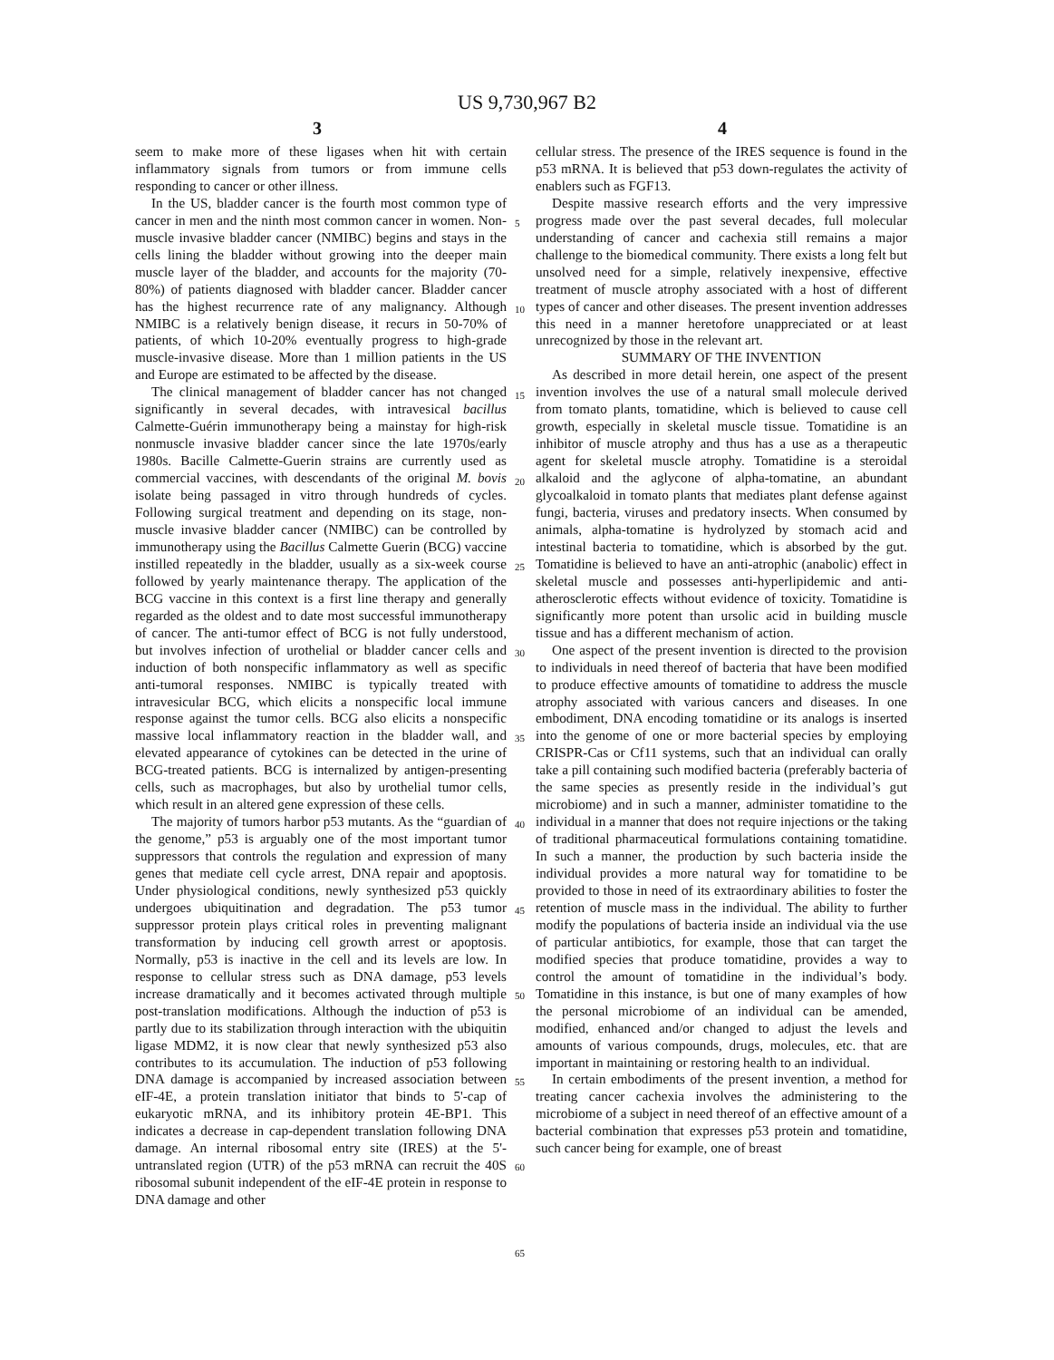US 9,730,967 B2
3 4
seem to make more of these ligases when hit with certain inflammatory signals from tumors or from immune cells responding to cancer or other illness.
In the US, bladder cancer is the fourth most common type of cancer in men and the ninth most common cancer in women. Non-muscle invasive bladder cancer (NMIBC) begins and stays in the cells lining the bladder without growing into the deeper main muscle layer of the bladder, and accounts for the majority (70-80%) of patients diagnosed with bladder cancer. Bladder cancer has the highest recurrence rate of any malignancy. Although NMIBC is a relatively benign disease, it recurs in 50-70% of patients, of which 10-20% eventually progress to high-grade muscle-invasive disease. More than 1 million patients in the US and Europe are estimated to be affected by the disease.
The clinical management of bladder cancer has not changed significantly in several decades, with intravesical bacillus Calmette-Guérin immunotherapy being a mainstay for high-risk nonmuscle invasive bladder cancer since the late 1970s/early 1980s. Bacille Calmette-Guerin strains are currently used as commercial vaccines, with descendants of the original M. bovis isolate being passaged in vitro through hundreds of cycles. Following surgical treatment and depending on its stage, non-muscle invasive bladder cancer (NMIBC) can be controlled by immunotherapy using the Bacillus Calmette Guerin (BCG) vaccine instilled repeatedly in the bladder, usually as a six-week course followed by yearly maintenance therapy. The application of the BCG vaccine in this context is a first line therapy and generally regarded as the oldest and to date most successful immunotherapy of cancer. The anti-tumor effect of BCG is not fully understood, but involves infection of urothelial or bladder cancer cells and induction of both nonspecific inflammatory as well as specific anti-tumoral responses. NMIBC is typically treated with intravesicular BCG, which elicits a nonspecific local immune response against the tumor cells. BCG also elicits a nonspecific massive local inflammatory reaction in the bladder wall, and elevated appearance of cytokines can be detected in the urine of BCG-treated patients. BCG is internalized by antigen-presenting cells, such as macrophages, but also by urothelial tumor cells, which result in an altered gene expression of these cells.
The majority of tumors harbor p53 mutants. As the “guardian of the genome,” p53 is arguably one of the most important tumor suppressors that controls the regulation and expression of many genes that mediate cell cycle arrest, DNA repair and apoptosis. Under physiological conditions, newly synthesized p53 quickly undergoes ubiquitination and degradation. The p53 tumor suppressor protein plays critical roles in preventing malignant transformation by inducing cell growth arrest or apoptosis. Normally, p53 is inactive in the cell and its levels are low. In response to cellular stress such as DNA damage, p53 levels increase dramatically and it becomes activated through multiple post-translation modifications. Although the induction of p53 is partly due to its stabilization through interaction with the ubiquitin ligase MDM2, it is now clear that newly synthesized p53 also contributes to its accumulation. The induction of p53 following DNA damage is accompanied by increased association between eIF-4E, a protein translation initiator that binds to 5'-cap of eukaryotic mRNA, and its inhibitory protein 4E-BP1. This indicates a decrease in cap-dependent translation following DNA damage. An internal ribosomal entry site (IRES) at the 5'-untranslated region (UTR) of the p53 mRNA can recruit the 40S ribosomal subunit independent of the eIF-4E protein in response to DNA damage and other
5
10
15
20
25
30
35
40
45
50
55
60
65
cellular stress. The presence of the IRES sequence is found in the p53 mRNA. It is believed that p53 down-regulates the activity of enablers such as FGF13.
Despite massive research efforts and the very impressive progress made over the past several decades, full molecular understanding of cancer and cachexia still remains a major challenge to the biomedical community. There exists a long felt but unsolved need for a simple, relatively inexpensive, effective treatment of muscle atrophy associated with a host of different types of cancer and other diseases. The present invention addresses this need in a manner heretofore unappreciated or at least unrecognized by those in the relevant art.
SUMMARY OF THE INVENTION
As described in more detail herein, one aspect of the present invention involves the use of a natural small molecule derived from tomato plants, tomatidine, which is believed to cause cell growth, especially in skeletal muscle tissue. Tomatidine is an inhibitor of muscle atrophy and thus has a use as a therapeutic agent for skeletal muscle atrophy. Tomatidine is a steroidal alkaloid and the aglycone of alpha-tomatine, an abundant glycoalkaloid in tomato plants that mediates plant defense against fungi, bacteria, viruses and predatory insects. When consumed by animals, alpha-tomatine is hydrolyzed by stomach acid and intestinal bacteria to tomatidine, which is absorbed by the gut. Tomatidine is believed to have an anti-atrophic (anabolic) effect in skeletal muscle and possesses anti-hyperlipidemic and anti-atherosclerotic effects without evidence of toxicity. Tomatidine is significantly more potent than ursolic acid in building muscle tissue and has a different mechanism of action.
One aspect of the present invention is directed to the provision to individuals in need thereof of bacteria that have been modified to produce effective amounts of tomatidine to address the muscle atrophy associated with various cancers and diseases. In one embodiment, DNA encoding tomatidine or its analogs is inserted into the genome of one or more bacterial species by employing CRISPR-Cas or Cf11 systems, such that an individual can orally take a pill containing such modified bacteria (preferably bacteria of the same species as presently reside in the individual’s gut microbiome) and in such a manner, administer tomatidine to the individual in a manner that does not require injections or the taking of traditional pharmaceutical formulations containing tomatidine. In such a manner, the production by such bacteria inside the individual provides a more natural way for tomatidine to be provided to those in need of its extraordinary abilities to foster the retention of muscle mass in the individual. The ability to further modify the populations of bacteria inside an individual via the use of particular antibiotics, for example, those that can target the modified species that produce tomatidine, provides a way to control the amount of tomatidine in the individual’s body. Tomatidine in this instance, is but one of many examples of how the personal microbiome of an individual can be amended, modified, enhanced and/or changed to adjust the levels and amounts of various compounds, drugs, molecules, etc. that are important in maintaining or restoring health to an individual.
In certain embodiments of the present invention, a method for treating cancer cachexia involves the administering to the microbiome of a subject in need thereof of an effective amount of a bacterial combination that expresses p53 protein and tomatidine, such cancer being for example, one of breast